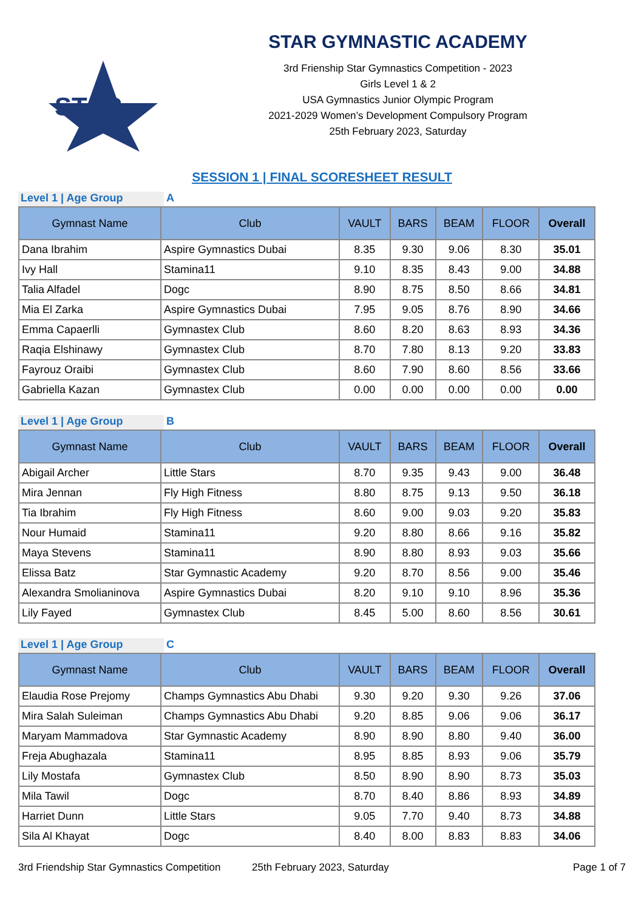STAR
STAR GYMNASTIC ACADEMY
3rd Frienship Star Gymnastics Competition - 2023
Girls Level 1 & 2
USA Gymnastics Junior Olympic Program
2021-2029 Women’s Development Compulsory Program
25th February 2023, Saturday
SESSION 1 | FINAL SCORESHEET RESULT
Level 1 | Age Group A
| Gymnast Name | Club | VAULT | BARS | BEAM | FLOOR | Overall |
| --- | --- | --- | --- | --- | --- | --- |
| Dana Ibrahim | Aspire Gymnastics Dubai | 8.35 | 9.30 | 9.06 | 8.30 | 35.01 |
| Ivy Hall | Stamina11 | 9.10 | 8.35 | 8.43 | 9.00 | 34.88 |
| Talia Alfadel | Dogc | 8.90 | 8.75 | 8.50 | 8.66 | 34.81 |
| Mia El Zarka | Aspire Gymnastics Dubai | 7.95 | 9.05 | 8.76 | 8.90 | 34.66 |
| Emma Capaerlli | Gymnastex Club | 8.60 | 8.20 | 8.63 | 8.93 | 34.36 |
| Raqia Elshinawy | Gymnastex Club | 8.70 | 7.80 | 8.13 | 9.20 | 33.83 |
| Fayrouz Oraibi | Gymnastex Club | 8.60 | 7.90 | 8.60 | 8.56 | 33.66 |
| Gabriella Kazan | Gymnastex Club | 0.00 | 0.00 | 0.00 | 0.00 | 0.00 |
Level 1 | Age Group B
| Gymnast Name | Club | VAULT | BARS | BEAM | FLOOR | Overall |
| --- | --- | --- | --- | --- | --- | --- |
| Abigail Archer | Little Stars | 8.70 | 9.35 | 9.43 | 9.00 | 36.48 |
| Mira Jennan | Fly High Fitness | 8.80 | 8.75 | 9.13 | 9.50 | 36.18 |
| Tia Ibrahim | Fly High Fitness | 8.60 | 9.00 | 9.03 | 9.20 | 35.83 |
| Nour Humaid | Stamina11 | 9.20 | 8.80 | 8.66 | 9.16 | 35.82 |
| Maya Stevens | Stamina11 | 8.90 | 8.80 | 8.93 | 9.03 | 35.66 |
| Elissa Batz | Star Gymnastic Academy | 9.20 | 8.70 | 8.56 | 9.00 | 35.46 |
| Alexandra Smolianinova | Aspire Gymnastics Dubai | 8.20 | 9.10 | 9.10 | 8.96 | 35.36 |
| Lily Fayed | Gymnastex Club | 8.45 | 5.00 | 8.60 | 8.56 | 30.61 |
Level 1 | Age Group C
| Gymnast Name | Club | VAULT | BARS | BEAM | FLOOR | Overall |
| --- | --- | --- | --- | --- | --- | --- |
| Elaudia Rose Prejomy | Champs Gymnastics Abu Dhabi | 9.30 | 9.20 | 9.30 | 9.26 | 37.06 |
| Mira Salah Suleiman | Champs Gymnastics Abu Dhabi | 9.20 | 8.85 | 9.06 | 9.06 | 36.17 |
| Maryam Mammadova | Star Gymnastic Academy | 8.90 | 8.90 | 8.80 | 9.40 | 36.00 |
| Freja Abughazala | Stamina11 | 8.95 | 8.85 | 8.93 | 9.06 | 35.79 |
| Lily Mostafa | Gymnastex Club | 8.50 | 8.90 | 8.90 | 8.73 | 35.03 |
| Mila Tawil | Dogc | 8.70 | 8.40 | 8.86 | 8.93 | 34.89 |
| Harriet Dunn | Little Stars | 9.05 | 7.70 | 9.40 | 8.73 | 34.88 |
| Sila Al Khayat | Dogc | 8.40 | 8.00 | 8.83 | 8.83 | 34.06 |
3rd Friendship Star Gymnastics Competition 25th February 2023, Saturday Page 1 of 7